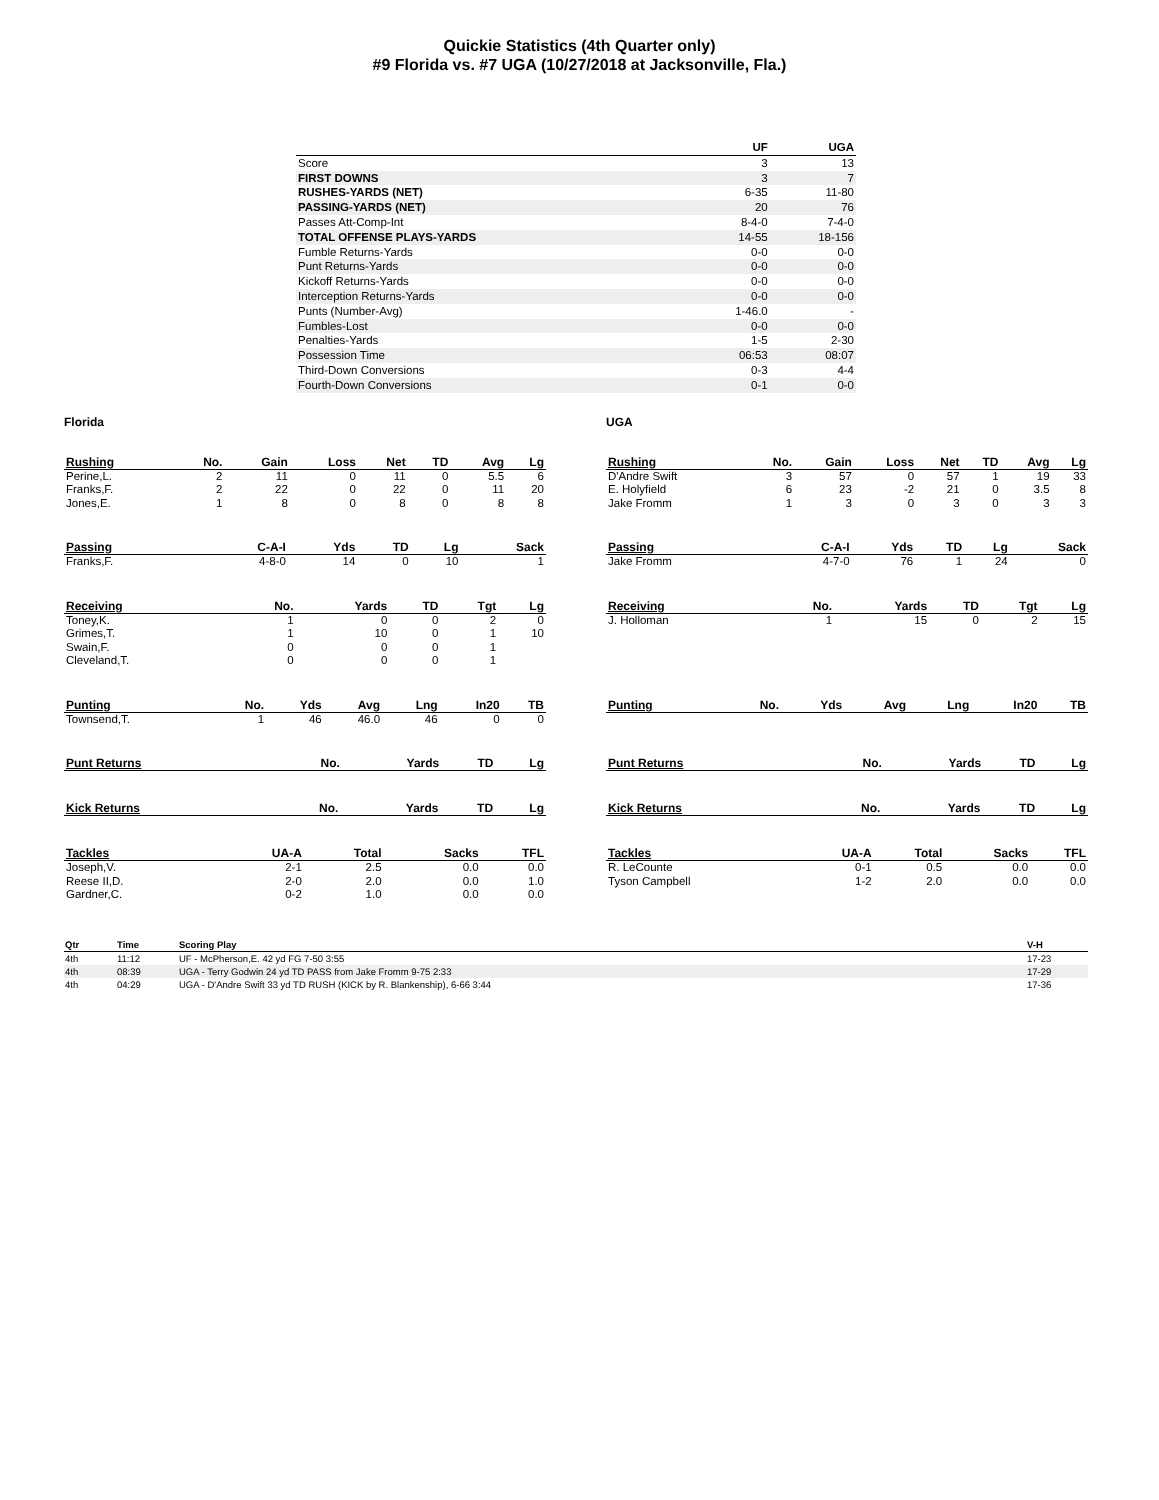Quickie Statistics (4th Quarter only)
#9 Florida vs. #7 UGA (10/27/2018 at Jacksonville, Fla.)
| | UF | UGA |
| --- | --- | --- |
| Score | 3 | 13 |
| FIRST DOWNS | 3 | 7 |
| RUSHES-YARDS (NET) | 6-35 | 11-80 |
| PASSING-YARDS (NET) | 20 | 76 |
| Passes Att-Comp-Int | 8-4-0 | 7-4-0 |
| TOTAL OFFENSE PLAYS-YARDS | 14-55 | 18-156 |
| Fumble Returns-Yards | 0-0 | 0-0 |
| Punt Returns-Yards | 0-0 | 0-0 |
| Kickoff Returns-Yards | 0-0 | 0-0 |
| Interception Returns-Yards | 0-0 | 0-0 |
| Punts (Number-Avg) | 1-46.0 | - |
| Fumbles-Lost | 0-0 | 0-0 |
| Penalties-Yards | 1-5 | 2-30 |
| Possession Time | 06:53 | 08:07 |
| Third-Down Conversions | 0-3 | 4-4 |
| Fourth-Down Conversions | 0-1 | 0-0 |
Florida
| Rushing | No. | Gain | Loss | Net | TD | Avg | Lg |
| --- | --- | --- | --- | --- | --- | --- | --- |
| Perine,L. | 2 | 11 | 0 | 11 | 0 | 5.5 | 6 |
| Franks,F. | 2 | 22 | 0 | 22 | 0 | 11 | 20 |
| Jones,E. | 1 | 8 | 0 | 8 | 0 | 8 | 8 |
| Passing | C-A-I | Yds | TD | Lg | Sack |
| --- | --- | --- | --- | --- | --- |
| Franks,F. | 4-8-0 | 14 | 0 | 10 | 1 |
| Receiving | No. | Yards | TD | Tgt | Lg |
| --- | --- | --- | --- | --- | --- |
| Toney,K. | 1 | 0 | 0 | 2 | 0 |
| Grimes,T. | 1 | 10 | 0 | 1 | 10 |
| Swain,F. | 0 | 0 | 0 | 1 | |
| Cleveland,T. | 0 | 0 | 0 | 1 | |
| Punting | No. | Yds | Avg | Lng | In20 | TB |
| --- | --- | --- | --- | --- | --- | --- |
| Townsend,T. | 1 | 46 | 46.0 | 46 | 0 | 0 |
| Punt Returns | No. | Yards | TD | Lg |
| --- | --- | --- | --- | --- |
| Kick Returns | No. | Yards | TD | Lg |
| --- | --- | --- | --- | --- |
| Tackles | UA-A | Total | Sacks | TFL |
| --- | --- | --- | --- | --- |
| Joseph,V. | 2-1 | 2.5 | 0.0 | 0.0 |
| Reese II,D. | 2-0 | 2.0 | 0.0 | 1.0 |
| Gardner,C. | 0-2 | 1.0 | 0.0 | 0.0 |
UGA
| Rushing | No. | Gain | Loss | Net | TD | Avg | Lg |
| --- | --- | --- | --- | --- | --- | --- | --- |
| D'Andre Swift | 3 | 57 | 0 | 57 | 1 | 19 | 33 |
| E. Holyfield | 6 | 23 | -2 | 21 | 0 | 3.5 | 8 |
| Jake Fromm | 1 | 3 | 0 | 3 | 0 | 3 | 3 |
| Passing | C-A-I | Yds | TD | Lg | Sack |
| --- | --- | --- | --- | --- | --- |
| Jake Fromm | 4-7-0 | 76 | 1 | 24 | 0 |
| Receiving | No. | Yards | TD | Tgt | Lg |
| --- | --- | --- | --- | --- | --- |
| J. Holloman | 1 | 15 | 0 | 2 | 15 |
| Punting | No. | Yds | Avg | Lng | In20 | TB |
| --- | --- | --- | --- | --- | --- | --- |
| Punt Returns | No. | Yards | TD | Lg |
| --- | --- | --- | --- | --- |
| Kick Returns | No. | Yards | TD | Lg |
| --- | --- | --- | --- | --- |
| Tackles | UA-A | Total | Sacks | TFL |
| --- | --- | --- | --- | --- |
| R. LeCounte | 0-1 | 0.5 | 0.0 | 0.0 |
| Tyson Campbell | 1-2 | 2.0 | 0.0 | 0.0 |
| Qtr | Time | Scoring Play | V-H |
| --- | --- | --- | --- |
| 4th | 11:12 | UF - McPherson,E. 42 yd FG 7-50 3:55 | 17-23 |
| 4th | 08:39 | UGA - Terry Godwin 24 yd TD PASS from Jake Fromm 9-75 2:33 | 17-29 |
| 4th | 04:29 | UGA - D'Andre Swift 33 yd TD RUSH (KICK by R. Blankenship), 6-66 3:44 | 17-36 |